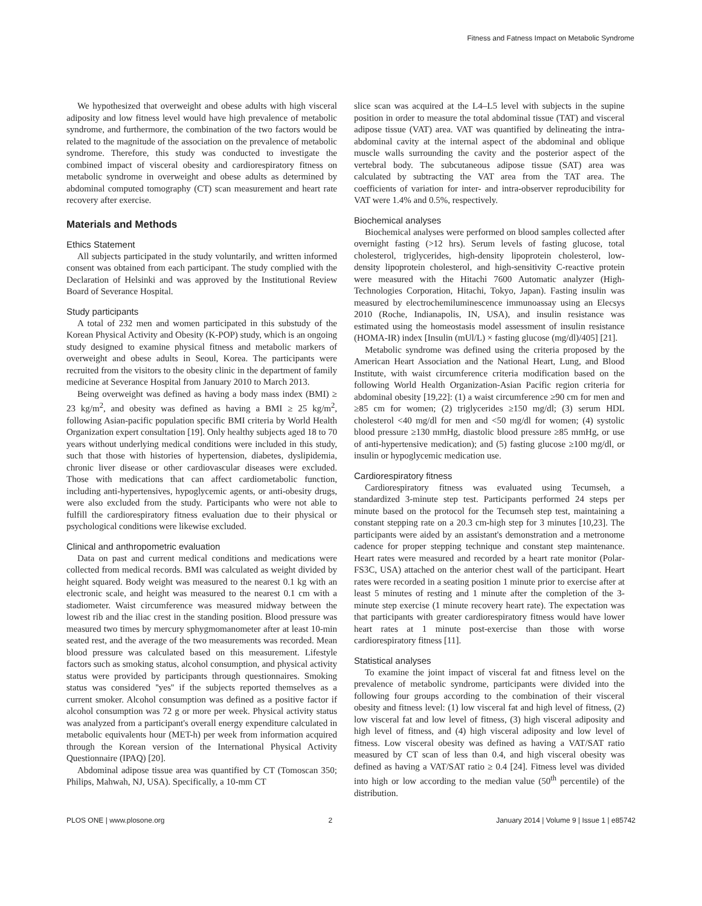Fitness and Fatness Impact on Metabolic Syndrome
We hypothesized that overweight and obese adults with high visceral adiposity and low fitness level would have high prevalence of metabolic syndrome, and furthermore, the combination of the two factors would be related to the magnitude of the association on the prevalence of metabolic syndrome. Therefore, this study was conducted to investigate the combined impact of visceral obesity and cardiorespiratory fitness on metabolic syndrome in overweight and obese adults as determined by abdominal computed tomography (CT) scan measurement and heart rate recovery after exercise.
Materials and Methods
Ethics Statement
All subjects participated in the study voluntarily, and written informed consent was obtained from each participant. The study complied with the Declaration of Helsinki and was approved by the Institutional Review Board of Severance Hospital.
Study participants
A total of 232 men and women participated in this substudy of the Korean Physical Activity and Obesity (K-POP) study, which is an ongoing study designed to examine physical fitness and metabolic markers of overweight and obese adults in Seoul, Korea. The participants were recruited from the visitors to the obesity clinic in the department of family medicine at Severance Hospital from January 2010 to March 2013.
Being overweight was defined as having a body mass index (BMI) ≥ 23 kg/m<sup>2</sup>, and obesity was defined as having a BMI ≥ 25 kg/m<sup>2</sup>, following Asian-pacific population specific BMI criteria by World Health Organization expert consultation [19]. Only healthy subjects aged 18 to 70 years without underlying medical conditions were included in this study, such that those with histories of hypertension, diabetes, dyslipidemia, chronic liver disease or other cardiovascular diseases were excluded. Those with medications that can affect cardiometabolic function, including anti-hypertensives, hypoglycemic agents, or anti-obesity drugs, were also excluded from the study. Participants who were not able to fulfill the cardiorespiratory fitness evaluation due to their physical or psychological conditions were likewise excluded.
Clinical and anthropometric evaluation
Data on past and current medical conditions and medications were collected from medical records. BMI was calculated as weight divided by height squared. Body weight was measured to the nearest 0.1 kg with an electronic scale, and height was measured to the nearest 0.1 cm with a stadiometer. Waist circumference was measured midway between the lowest rib and the iliac crest in the standing position. Blood pressure was measured two times by mercury sphygmomanometer after at least 10-min seated rest, and the average of the two measurements was recorded. Mean blood pressure was calculated based on this measurement. Lifestyle factors such as smoking status, alcohol consumption, and physical activity status were provided by participants through questionnaires. Smoking status was considered ''yes'' if the subjects reported themselves as a current smoker. Alcohol consumption was defined as a positive factor if alcohol consumption was 72 g or more per week. Physical activity status was analyzed from a participant's overall energy expenditure calculated in metabolic equivalents hour (MET-h) per week from information acquired through the Korean version of the International Physical Activity Questionnaire (IPAQ) [20].
Abdominal adipose tissue area was quantified by CT (Tomoscan 350; Philips, Mahwah, NJ, USA). Specifically, a 10-mm CT
slice scan was acquired at the L4–L5 level with subjects in the supine position in order to measure the total abdominal tissue (TAT) and visceral adipose tissue (VAT) area. VAT was quantified by delineating the intra-abdominal cavity at the internal aspect of the abdominal and oblique muscle walls surrounding the cavity and the posterior aspect of the vertebral body. The subcutaneous adipose tissue (SAT) area was calculated by subtracting the VAT area from the TAT area. The coefficients of variation for inter- and intra-observer reproducibility for VAT were 1.4% and 0.5%, respectively.
Biochemical analyses
Biochemical analyses were performed on blood samples collected after overnight fasting (>12 hrs). Serum levels of fasting glucose, total cholesterol, triglycerides, high-density lipoprotein cholesterol, low-density lipoprotein cholesterol, and high-sensitivity C-reactive protein were measured with the Hitachi 7600 Automatic analyzer (High-Technologies Corporation, Hitachi, Tokyo, Japan). Fasting insulin was measured by electrochemiluminescence immunoassay using an Elecsys 2010 (Roche, Indianapolis, IN, USA), and insulin resistance was estimated using the homeostasis model assessment of insulin resistance (HOMA-IR) index [Insulin (mUl/L) × fasting glucose (mg/dl)/405] [21].
Metabolic syndrome was defined using the criteria proposed by the American Heart Association and the National Heart, Lung, and Blood Institute, with waist circumference criteria modification based on the following World Health Organization-Asian Pacific region criteria for abdominal obesity [19,22]: (1) a waist circumference ≥90 cm for men and ≥85 cm for women; (2) triglycerides ≥150 mg/dl; (3) serum HDL cholesterol <40 mg/dl for men and <50 mg/dl for women; (4) systolic blood pressure ≥130 mmHg, diastolic blood pressure ≥85 mmHg, or use of anti-hypertensive medication); and (5) fasting glucose ≥100 mg/dl, or insulin or hypoglycemic medication use.
Cardiorespiratory fitness
Cardiorespiratory fitness was evaluated using Tecumseh, a standardized 3-minute step test. Participants performed 24 steps per minute based on the protocol for the Tecumseh step test, maintaining a constant stepping rate on a 20.3 cm-high step for 3 minutes [10,23]. The participants were aided by an assistant's demonstration and a metronome cadence for proper stepping technique and constant step maintenance. Heart rates were measured and recorded by a heart rate monitor (Polar-FS3C, USA) attached on the anterior chest wall of the participant. Heart rates were recorded in a seating position 1 minute prior to exercise after at least 5 minutes of resting and 1 minute after the completion of the 3-minute step exercise (1 minute recovery heart rate). The expectation was that participants with greater cardiorespiratory fitness would have lower heart rates at 1 minute post-exercise than those with worse cardiorespiratory fitness [11].
Statistical analyses
To examine the joint impact of visceral fat and fitness level on the prevalence of metabolic syndrome, participants were divided into the following four groups according to the combination of their visceral obesity and fitness level: (1) low visceral fat and high level of fitness, (2) low visceral fat and low level of fitness, (3) high visceral adiposity and high level of fitness, and (4) high visceral adiposity and low level of fitness. Low visceral obesity was defined as having a VAT/SAT ratio measured by CT scan of less than 0.4, and high visceral obesity was defined as having a VAT/SAT ratio ≥ 0.4 [24]. Fitness level was divided into high or low according to the median value (50<sup>th</sup> percentile) of the distribution.
PLOS ONE | www.plosone.org 2 January 2014 | Volume 9 | Issue 1 | e85742